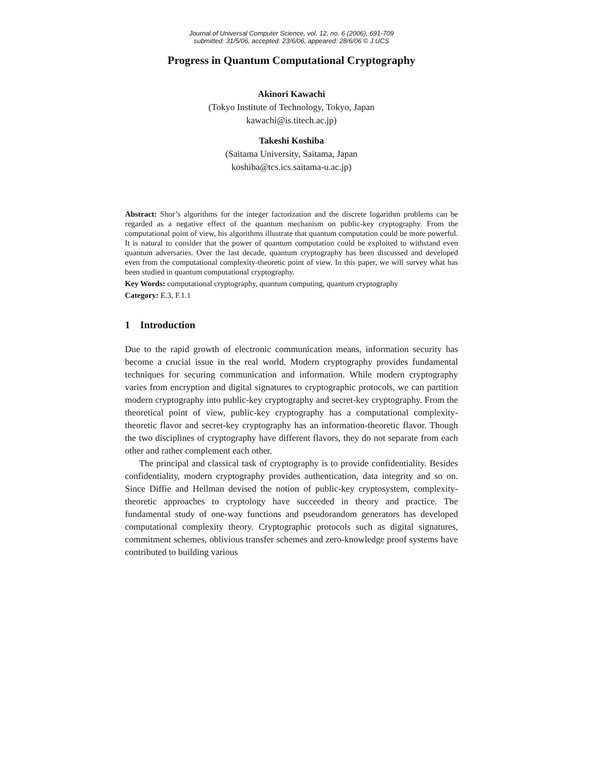Journal of Universal Computer Science, vol. 12, no. 6 (2006), 691-709
submitted: 31/5/06, accepted: 23/6/06, appeared: 28/6/06 © J.UCS
Progress in Quantum Computational Cryptography
Akinori Kawachi
(Tokyo Institute of Technology, Tokyo, Japan
kawachi@is.titech.ac.jp)
Takeshi Koshiba
(Saitama University, Saitama, Japan
koshiba@tcs.ics.saitama-u.ac.jp)
Abstract: Shor’s algorithms for the integer factorization and the discrete logarithm problems can be regarded as a negative effect of the quantum mechanism on public-key cryptography. From the computational point of view, his algorithms illustrate that quantum computation could be more powerful. It is natural to consider that the power of quantum computation could be exploited to withstand even quantum adversaries. Over the last decade, quantum cryptography has been discussed and developed even from the computational complexity-theoretic point of view. In this paper, we will survey what has been studied in quantum computational cryptography.
Key Words: computational cryptography, quantum computing, quantum cryptography
Category: E.3, F.1.1
1 Introduction
Due to the rapid growth of electronic communication means, information security has become a crucial issue in the real world. Modern cryptography provides fundamental techniques for securing communication and information. While modern cryptography varies from encryption and digital signatures to cryptographic protocols, we can partition modern cryptography into public-key cryptography and secret-key cryptography. From the theoretical point of view, public-key cryptography has a computational complexity-theoretic flavor and secret-key cryptography has an information-theoretic flavor. Though the two disciplines of cryptography have different flavors, they do not separate from each other and rather complement each other.
The principal and classical task of cryptography is to provide confidentiality. Besides confidentiality, modern cryptography provides authentication, data integrity and so on. Since Diffie and Hellman devised the notion of public-key cryptosystem, complexity-theoretic approaches to cryptology have succeeded in theory and practice. The fundamental study of one-way functions and pseudorandom generators has developed computational complexity theory. Cryptographic protocols such as digital signatures, commitment schemes, oblivious transfer schemes and zero-knowledge proof systems have contributed to building various